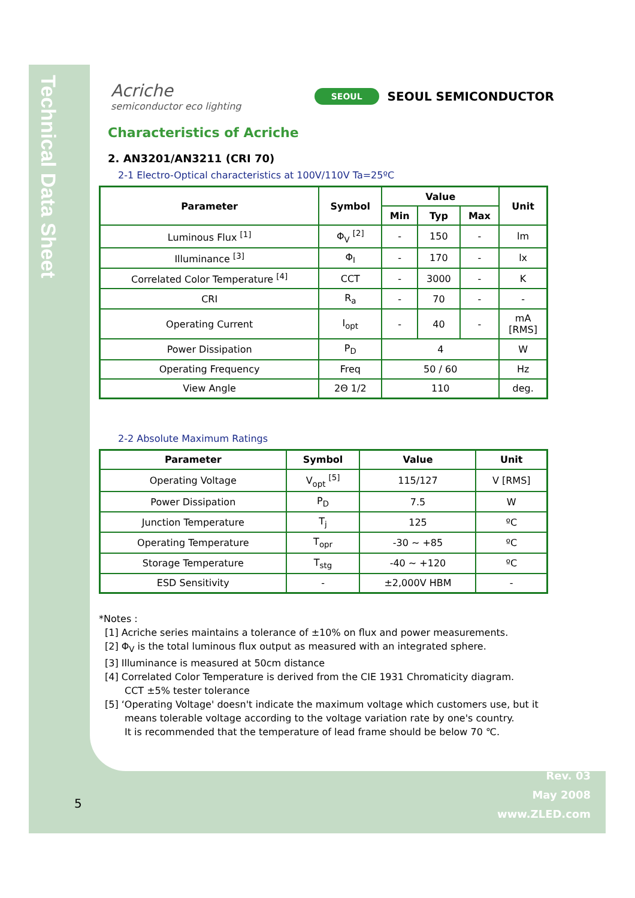Technical Data Sheet
Acriche
semiconductor eco lighting
SEOUL SEOUL SEMICONDUCTOR
Characteristics of Acriche
2. AN3201/AN3211 (CRI 70)
2-1 Electro-Optical characteristics at 100V/110V Ta=25ºC
| Parameter | Symbol | Value | | | Unit |
| --- | --- | --- | --- | --- | --- |
| | | Min | Typ | Max | |
| Luminous Flux <sup>[1]</sup> | Φ<sub>V</sub> <sup>[2]</sup> | - | 150 | - | lm |
| Illuminance <sup>[3]</sup> | Φ<sub>I</sub> | - | 170 | - | lx |
| Correlated Color Temperature <sup>[4]</sup> | CCT | - | 3000 | - | K |
| CRI | R<sub>a</sub> | - | 70 | - | - |
| Operating Current | I<sub>opt</sub> | - | 40 | - | mA [RMS] |
| Power Dissipation | P<sub>D</sub> | 4 | | | W |
| Operating Frequency | Freq | 50 / 60 | | | Hz |
| View Angle | 2Θ 1/2 | 110 | | | deg. |
2-2 Absolute Maximum Ratings
| Parameter | Symbol | Value | Unit |
| --- | --- | --- | --- |
| Operating Voltage | V<sub>opt</sub> <sup>[5]</sup> | 115/127 | V [RMS] |
| Power Dissipation | P<sub>D</sub> | 7.5 | W |
| Junction Temperature | T<sub>j</sub> | 125 | ºC |
| Operating Temperature | T<sub>opr</sub> | -30 ~ +85 | ºC |
| Storage Temperature | T<sub>stg</sub> | -40 ~ +120 | ºC |
| ESD Sensitivity | - | ±2,000V HBM | - |
*Notes :
[1] Acriche series maintains a tolerance of ±10% on flux and power measurements.
[2] Φ<sub>V</sub> is the total luminous flux output as measured with an integrated sphere.
[3] Illuminance is measured at 50cm distance
[4] Correlated Color Temperature is derived from the CIE 1931 Chromaticity diagram.
CCT ±5% tester tolerance
[5] ‘Operating Voltage' doesn't indicate the maximum voltage which customers use, but it
means tolerable voltage according to the voltage variation rate by one's country.
It is recommended that the temperature of lead frame should be below 70 ℃.
5
Rev. 03
May 2008
www.ZLED.com